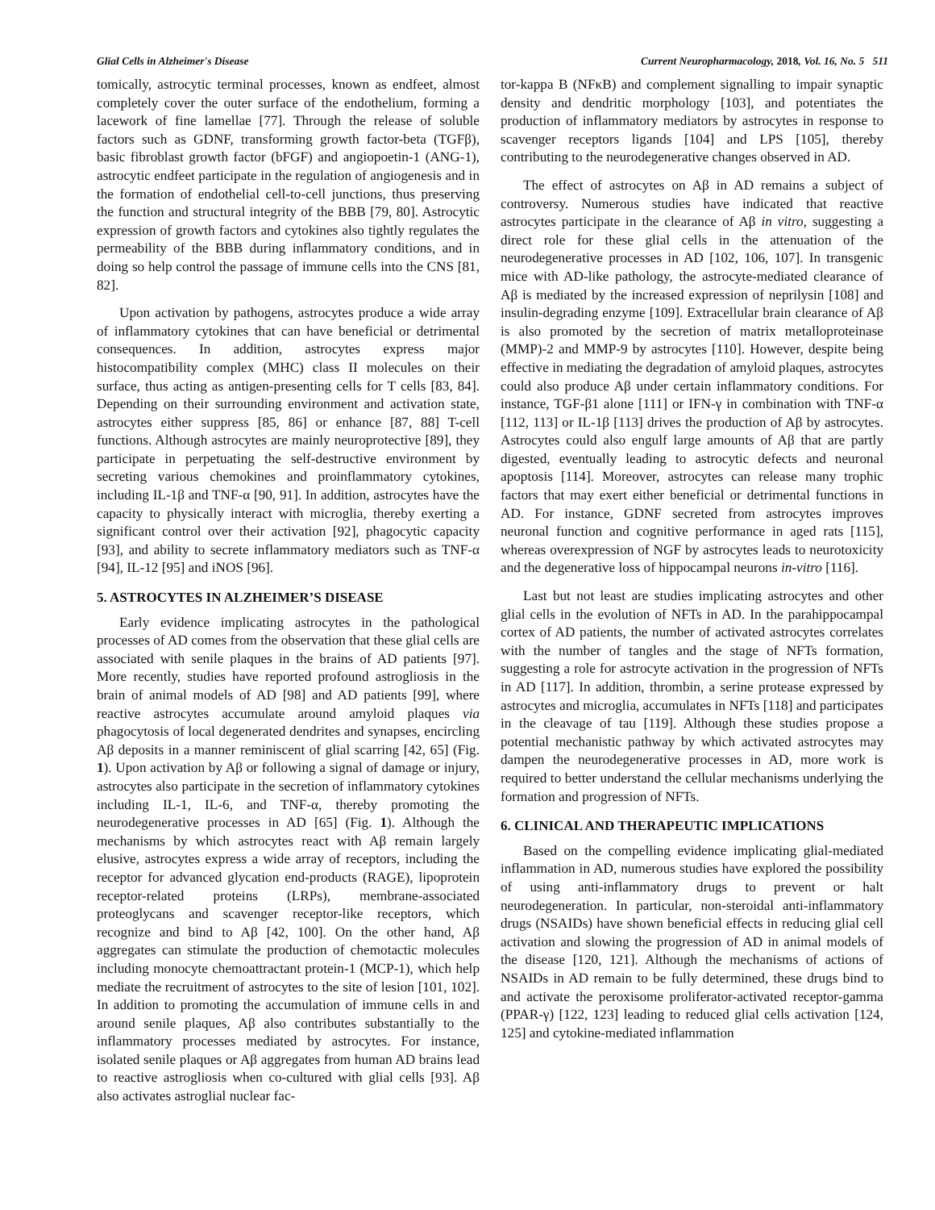Glial Cells in Alzheimer's Disease Current Neuropharmacology, 2018, Vol. 16, No. 5 511
tomically, astrocytic terminal processes, known as endfeet, almost completely cover the outer surface of the endothelium, forming a lacework of fine lamellae [77]. Through the release of soluble factors such as GDNF, transforming growth factor-beta (TGFβ), basic fibroblast growth factor (bFGF) and angiopoetin-1 (ANG-1), astrocytic endfeet participate in the regulation of angiogenesis and in the formation of endothelial cell-to-cell junctions, thus preserving the function and structural integrity of the BBB [79, 80]. Astrocytic expression of growth factors and cytokines also tightly regulates the permeability of the BBB during inflammatory conditions, and in doing so help control the passage of immune cells into the CNS [81, 82].
Upon activation by pathogens, astrocytes produce a wide array of inflammatory cytokines that can have beneficial or detrimental consequences. In addition, astrocytes express major histocompatibility complex (MHC) class II molecules on their surface, thus acting as antigen-presenting cells for T cells [83, 84]. Depending on their surrounding environment and activation state, astrocytes either suppress [85, 86] or enhance [87, 88] T-cell functions. Although astrocytes are mainly neuroprotective [89], they participate in perpetuating the self-destructive environment by secreting various chemokines and proinflammatory cytokines, including IL-1β and TNF-α [90, 91]. In addition, astrocytes have the capacity to physically interact with microglia, thereby exerting a significant control over their activation [92], phagocytic capacity [93], and ability to secrete inflammatory mediators such as TNF-α [94], IL-12 [95] and iNOS [96].
5. ASTROCYTES IN ALZHEIMER’S DISEASE
Early evidence implicating astrocytes in the pathological processes of AD comes from the observation that these glial cells are associated with senile plaques in the brains of AD patients [97]. More recently, studies have reported profound astrogliosis in the brain of animal models of AD [98] and AD patients [99], where reactive astrocytes accumulate around amyloid plaques via phagocytosis of local degenerated dendrites and synapses, encircling Aβ deposits in a manner reminiscent of glial scarring [42, 65] (Fig. 1). Upon activation by Aβ or following a signal of damage or injury, astrocytes also participate in the secretion of inflammatory cytokines including IL-1, IL-6, and TNF-α, thereby promoting the neurodegenerative processes in AD [65] (Fig. 1). Although the mechanisms by which astrocytes react with Aβ remain largely elusive, astrocytes express a wide array of receptors, including the receptor for advanced glycation end-products (RAGE), lipoprotein receptor-related proteins (LRPs), membrane-associated proteoglycans and scavenger receptor-like receptors, which recognize and bind to Aβ [42, 100]. On the other hand, Aβ aggregates can stimulate the production of chemotactic molecules including monocyte chemoattractant protein-1 (MCP-1), which help mediate the recruitment of astrocytes to the site of lesion [101, 102]. In addition to promoting the accumulation of immune cells in and around senile plaques, Aβ also contributes substantially to the inflammatory processes mediated by astrocytes. For instance, isolated senile plaques or Aβ aggregates from human AD brains lead to reactive astrogliosis when co-cultured with glial cells [93]. Aβ also activates astroglial nuclear fac-
tor-kappa B (NFκB) and complement signalling to impair synaptic density and dendritic morphology [103], and potentiates the production of inflammatory mediators by astrocytes in response to scavenger receptors ligands [104] and LPS [105], thereby contributing to the neurodegenerative changes observed in AD.
The effect of astrocytes on Aβ in AD remains a subject of controversy. Numerous studies have indicated that reactive astrocytes participate in the clearance of Aβ in vitro, suggesting a direct role for these glial cells in the attenuation of the neurodegenerative processes in AD [102, 106, 107]. In transgenic mice with AD-like pathology, the astrocyte-mediated clearance of Aβ is mediated by the increased expression of neprilysin [108] and insulin-degrading enzyme [109]. Extracellular brain clearance of Aβ is also promoted by the secretion of matrix metalloproteinase (MMP)-2 and MMP-9 by astrocytes [110]. However, despite being effective in mediating the degradation of amyloid plaques, astrocytes could also produce Aβ under certain inflammatory conditions. For instance, TGF-β1 alone [111] or IFN-γ in combination with TNF-α [112, 113] or IL-1β [113] drives the production of Aβ by astrocytes. Astrocytes could also engulf large amounts of Aβ that are partly digested, eventually leading to astrocytic defects and neuronal apoptosis [114]. Moreover, astrocytes can release many trophic factors that may exert either beneficial or detrimental functions in AD. For instance, GDNF secreted from astrocytes improves neuronal function and cognitive performance in aged rats [115], whereas overexpression of NGF by astrocytes leads to neurotoxicity and the degenerative loss of hippocampal neurons in-vitro [116].
Last but not least are studies implicating astrocytes and other glial cells in the evolution of NFTs in AD. In the parahippocampal cortex of AD patients, the number of activated astrocytes correlates with the number of tangles and the stage of NFTs formation, suggesting a role for astrocyte activation in the progression of NFTs in AD [117]. In addition, thrombin, a serine protease expressed by astrocytes and microglia, accumulates in NFTs [118] and participates in the cleavage of tau [119]. Although these studies propose a potential mechanistic pathway by which activated astrocytes may dampen the neurodegenerative processes in AD, more work is required to better understand the cellular mechanisms underlying the formation and progression of NFTs.
6. CLINICAL AND THERAPEUTIC IMPLICATIONS
Based on the compelling evidence implicating glial-mediated inflammation in AD, numerous studies have explored the possibility of using anti-inflammatory drugs to prevent or halt neurodegeneration. In particular, non-steroidal anti-inflammatory drugs (NSAIDs) have shown beneficial effects in reducing glial cell activation and slowing the progression of AD in animal models of the disease [120, 121]. Although the mechanisms of actions of NSAIDs in AD remain to be fully determined, these drugs bind to and activate the peroxisome proliferator-activated receptor-gamma (PPAR-γ) [122, 123] leading to reduced glial cells activation [124, 125] and cytokine-mediated inflammation